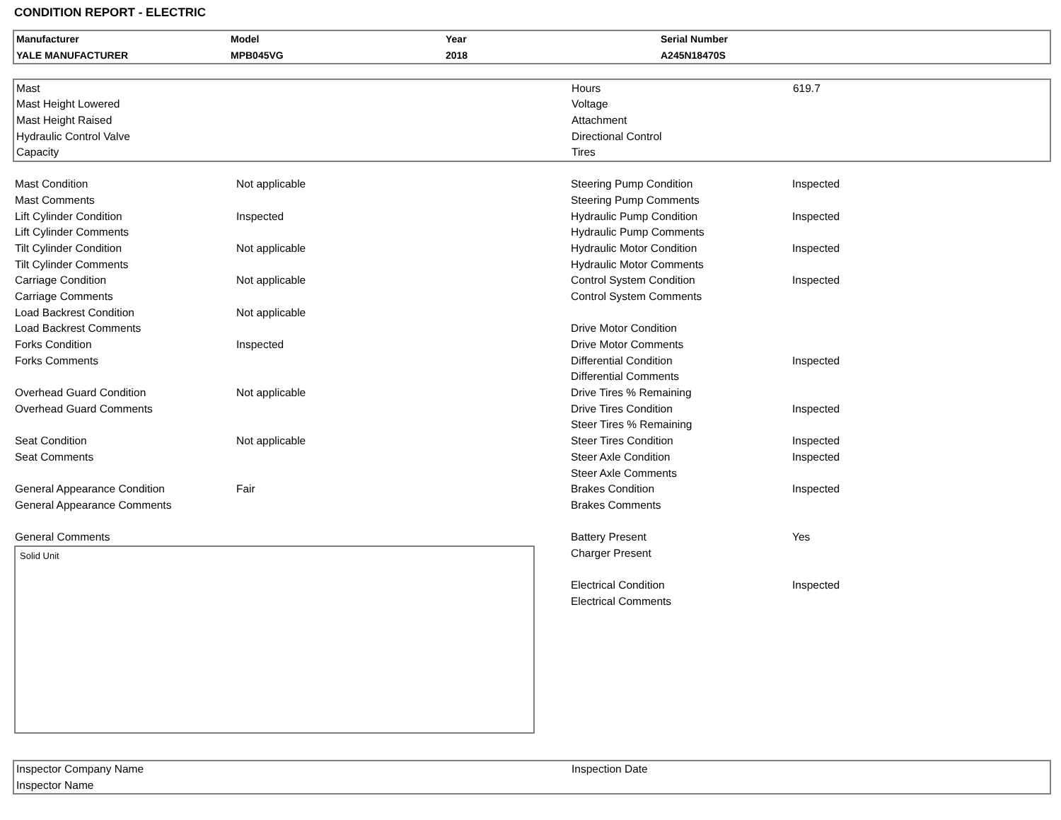CONDITION REPORT - ELECTRIC
| Manufacturer | Model | Year | Serial Number |
| YALE MANUFACTURER | MPB045VG | 2018 | A245N18470S |
| Mast | Hours | 619.7 |
| Mast Height Lowered | Voltage | |
| Mast Height Raised | Attachment | |
| Hydraulic Control Valve | Directional Control | |
| Capacity | Tires | |
| Mast Condition | Not applicable | Steering Pump Condition | Inspected |
| Mast Comments | | Steering Pump Comments | |
| Lift Cylinder Condition | Inspected | Hydraulic Pump Condition | Inspected |
| Lift Cylinder Comments | | Hydraulic Pump Comments | |
| Tilt Cylinder Condition | Not applicable | Hydraulic Motor Condition | Inspected |
| Tilt Cylinder Comments | | Hydraulic Motor Comments | |
| Carriage Condition | Not applicable | Control System Condition | Inspected |
| Carriage Comments | | Control System Comments | |
| Load Backrest Condition | Not applicable | | |
| Load Backrest Comments | | Drive Motor Condition | |
| Forks Condition | Inspected | Drive Motor Comments | |
| Forks Comments | | Differential Condition | Inspected |
| | | Differential Comments | |
| Overhead Guard Condition | Not applicable | Drive Tires % Remaining | |
| Overhead Guard Comments | | Drive Tires Condition | Inspected |
| | | Steer Tires % Remaining | |
| Seat Condition | Not applicable | Steer Tires Condition | Inspected |
| Seat Comments | | Steer Axle Condition | Inspected |
| | | Steer Axle Comments | |
| General Appearance Condition | Fair | Brakes Condition | Inspected |
| General Appearance Comments | | Brakes Comments | |
| General Comments | | Battery Present | Yes |
| Solid Unit | | Charger Present | |
| | | Electrical Condition | Inspected |
| | | Electrical Comments | |
| Inspector Company Name | Inspection Date |
| Inspector Name | |